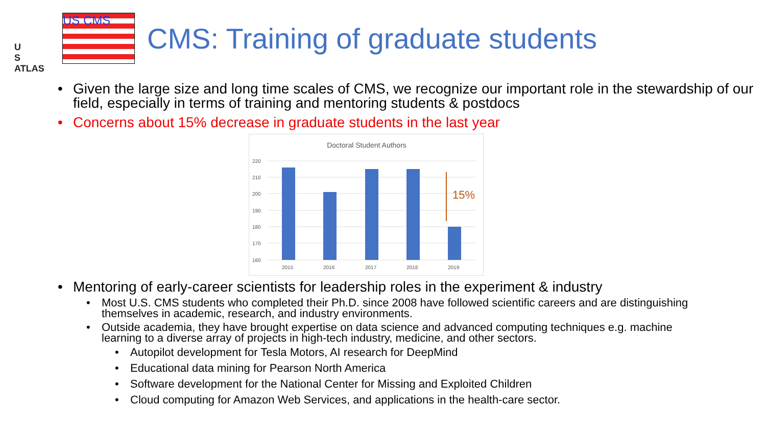U
S
ATLAS
US CMS
CMS: Training of graduate students
Given the large size and long time scales of CMS, we recognize our important role in the stewardship of our field, especially in terms of training and mentoring students & postdocs
Concerns about 15% decrease in graduate students in the last year
Doctoral Student Authors
220
210
200
190
180
170
160
2015
2016
2017
2018
2019
15%
Mentoring of early-career scientists for leadership roles in the experiment & industry
Most U.S. CMS students who completed their Ph.D. since 2008 have followed scientific careers and are distinguishing themselves in academic, research, and industry environments.
Outside academia, they have brought expertise on data science and advanced computing techniques e.g. machine learning to a diverse array of projects in high-tech industry, medicine, and other sectors.
Autopilot development for Tesla Motors, AI research for DeepMind
Educational data mining for Pearson North America
Software development for the National Center for Missing and Exploited Children
Cloud computing for Amazon Web Services, and applications in the health-care sector.